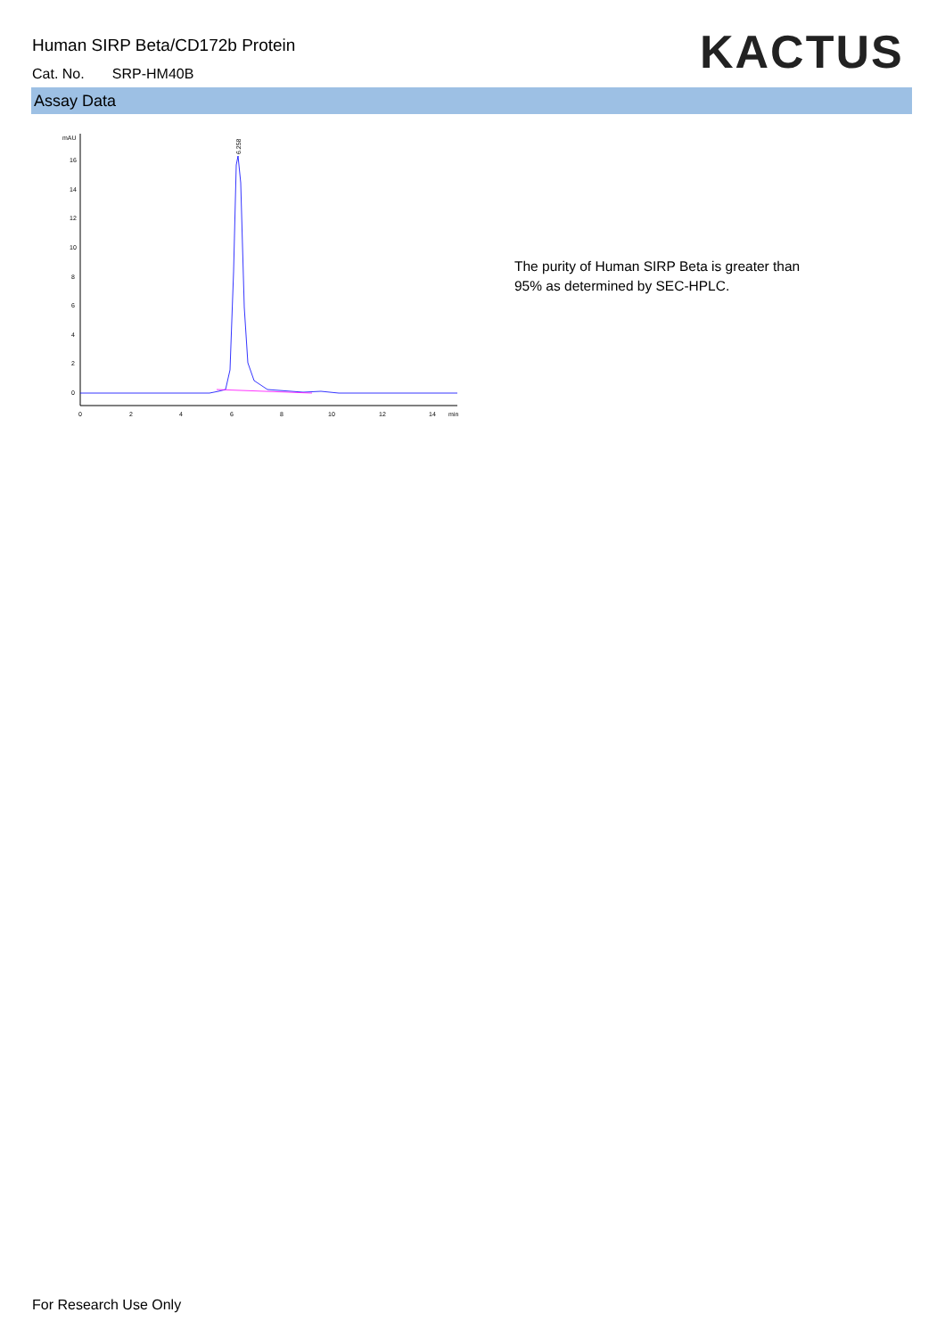Human SIRP Beta/CD172b Protein
Cat. No. SRP-HM40B KACTUS
Assay Data
mAU
16
14
12
10
8
6
4
2
0
0
2
4
6
8
10
12
14
min
6.258
The purity of Human SIRP Beta is greater than
95% as determined by SEC-HPLC.
For Research Use Only